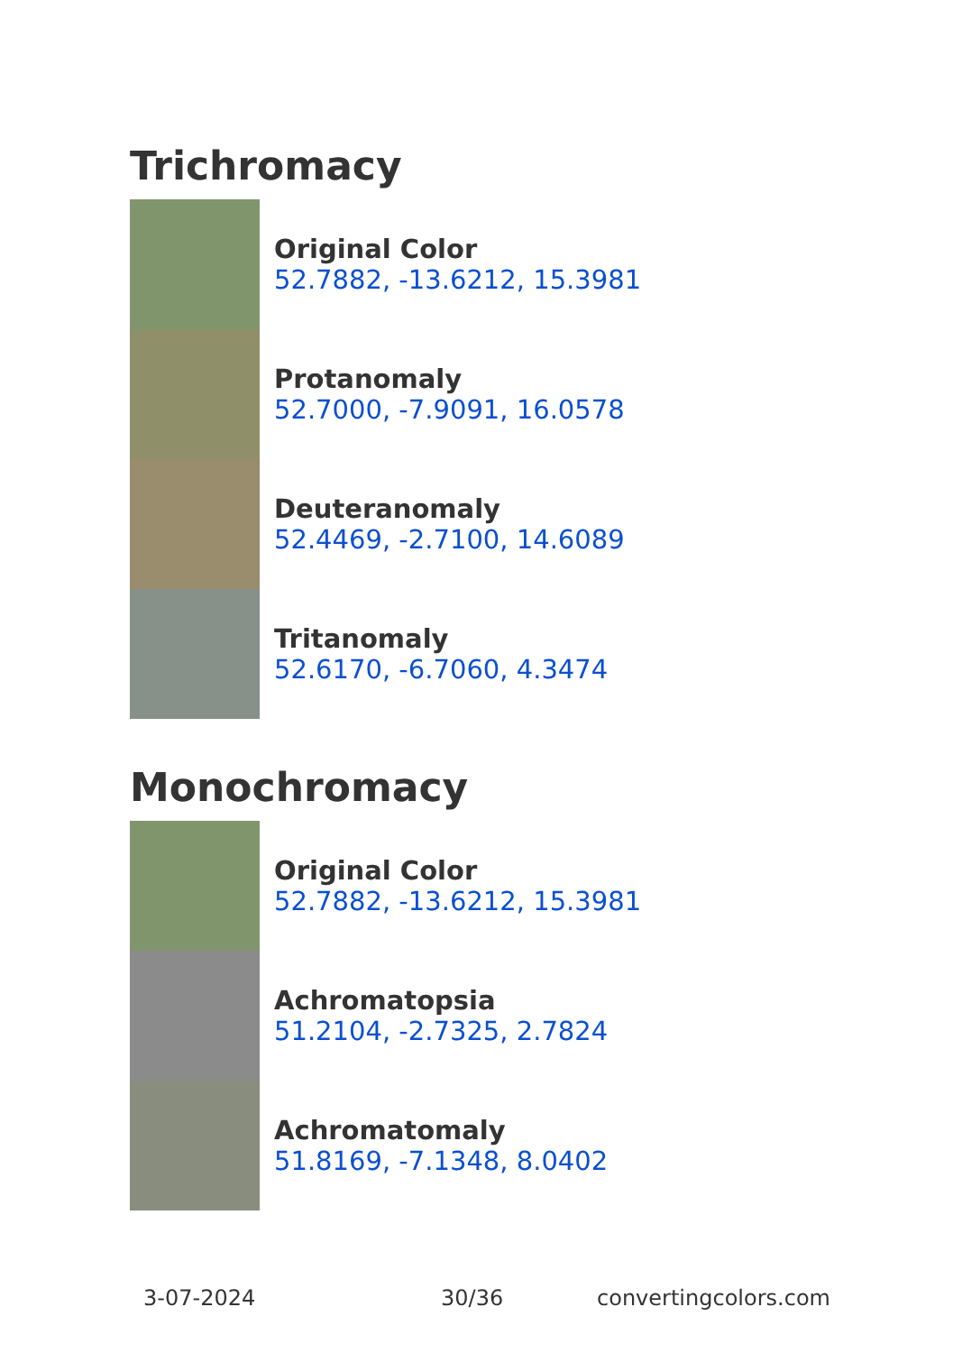Trichromacy
Original Color
52.7882, -13.6212, 15.3981
Protanomaly
52.7000, -7.9091, 16.0578
Deuteranomaly
52.4469, -2.7100, 14.6089
Tritanomaly
52.6170, -6.7060, 4.3474
Monochromacy
Original Color
52.7882, -13.6212, 15.3981
Achromatopsia
51.2104, -2.7325, 2.7824
Achromatomaly
51.8169, -7.1348, 8.0402
3-07-2024 30/36 convertingcolors.com